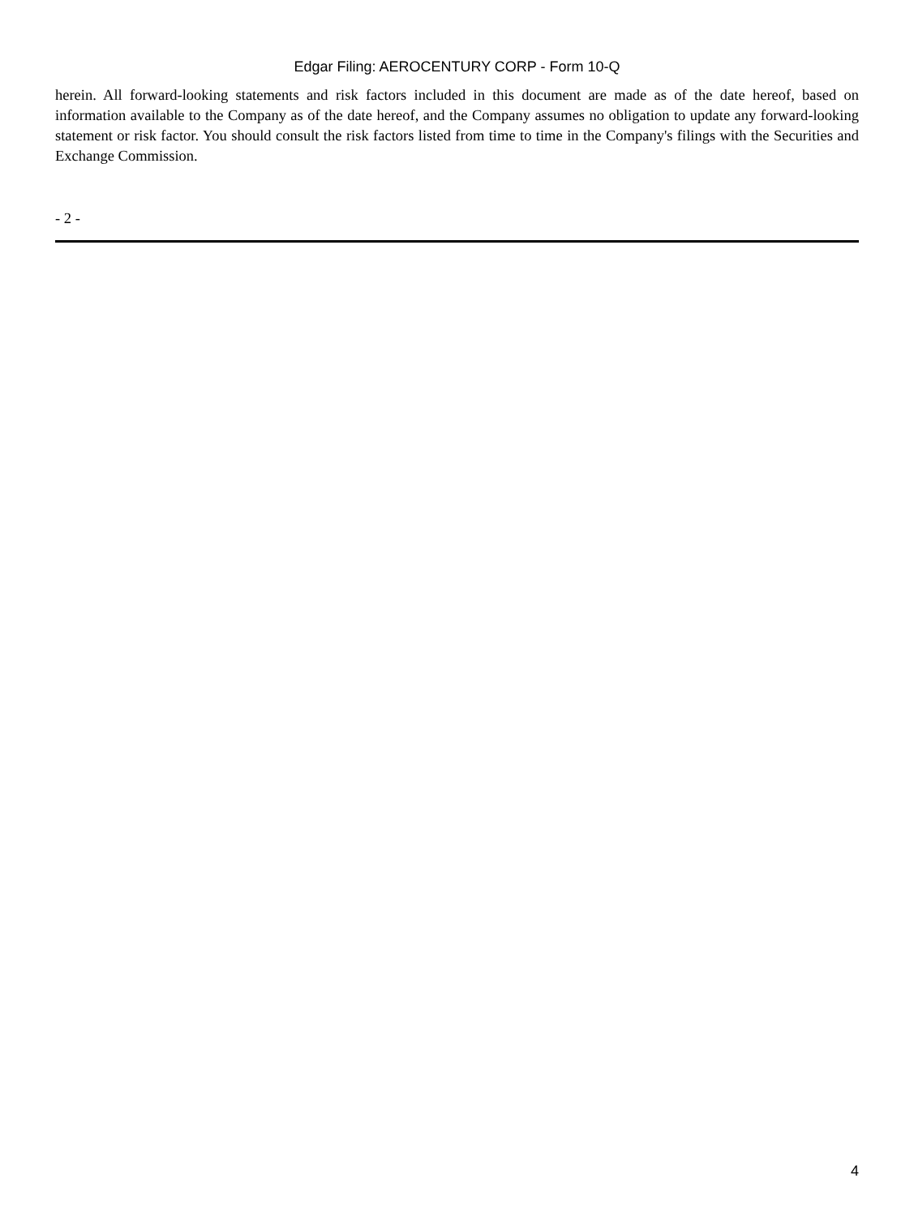Edgar Filing: AEROCENTURY CORP - Form 10-Q
herein. All forward-looking statements and risk factors included in this document are made as of the date hereof, based on information available to the Company as of the date hereof, and the Company assumes no obligation to update any forward-looking statement or risk factor. You should consult the risk factors listed from time to time in the Company's filings with the Securities and Exchange Commission.
- 2 -
4